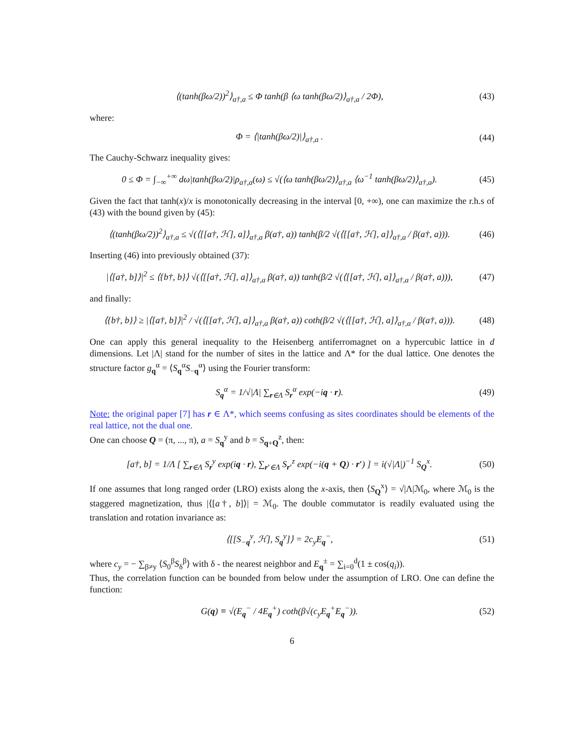⟨(tanh(βω/2))<sup>2</sup>⟩<sub>a†,a</sub> ≤ Φ tanh(β ⟨ω tanh(βω/2)⟩<sub>a†,a</sub> / 2Φ), (43)
where:
Φ = ⟨|tanh(βω/2)|⟩<sub>a†,a</sub> . (44)
The Cauchy-Schwarz inequality gives:
0 ≤ Φ = ∫<sub>−∞</sub><sup>+∞</sup> dω|tanh(βω/2)|ρ<sub>a†,a</sub>(ω) ≤ √(⟨ω tanh(βω/2)⟩<sub>a†,a</sub> ⟨ω<sup>−1</sup> tanh(βω/2)⟩<sub>a†,a</sub>). (45)
Given the fact that tanh(x)/x is monotonically decreasing in the interval [0, +∞), one can maximize the r.h.s of (43) with the bound given by (45):
⟨(tanh(βω/2))<sup>2</sup>⟩<sub>a†,a</sub> ≤ √(⟨[[a†, ℋ], a]⟩<sub>a†,a</sub> β(a†, a)) tanh(β/2 √(⟨[[a†, ℋ], a]⟩<sub>a†,a</sub> / β(a†, a))). (46)
Inserting (46) into previously obtained (37):
|⟨[a†, b]⟩|<sup>2</sup> ≤ ⟨{b†, b}⟩ √(⟨[[a†, ℋ], a]⟩<sub>a†,a</sub> β(a†, a)) tanh(β/2 √(⟨[[a†, ℋ], a]⟩<sub>a†,a</sub> / β(a†, a))), (47)
and finally:
⟨{b†, b}⟩ ≥ |⟨[a†, b]⟩|<sup>2</sup> / √(⟨[[a†, ℋ], a]⟩<sub>a†,a</sub> β(a†, a)) coth(β/2 √(⟨[[a†, ℋ], a]⟩<sub>a†,a</sub> / β(a†, a))). (48)
One can apply this general inequality to the Heisenberg antiferromagnet on a hypercubic lattice in d dimensions. Let |Λ| stand for the number of sites in the lattice and Λ* for the dual lattice. One denotes the structure factor g<sub>q</sub><sup>α</sup> = ⟨S<sub>q</sub><sup>α</sup>S<sub>−q</sub><sup>α</sup>⟩ using the Fourier transform:
S<sub>q</sub><sup>α</sup> = 1/√|Λ| ∑<sub>r∈Λ</sub> S<sub>r</sub><sup>α</sup> exp(−iq · r). (49)
Note: the original paper [7] has r ∈ Λ*, which seems confusing as sites coordinates should be elements of the real lattice, not the dual one.
One can choose Q = (π, ..., π), a = S<sub>q</sub><sup>y</sup> and b = S<sub>q+Q</sub><sup>z</sup>, then:
[a†, b] = 1/Λ [ ∑<sub>r∈Λ</sub> S<sub>r</sub><sup>y</sup> exp(iq · r), ∑<sub>r′∈Λ</sub> S<sub>r′</sub><sup>z</sup> exp(−i(q + Q) · r′) ] = i(√|Λ|)<sup>−1</sup> S<sub>Q</sub><sup>x</sup>. (50)
If one assumes that long ranged order (LRO) exists along the x-axis, then ⟨S<sub>Q</sub><sup>x</sup>⟩ = √|Λ|ℳ<sub>0</sub>, where ℳ<sub>0</sub> is the staggered magnetization, thus |⟨[a†, b]⟩| = ℳ<sub>0</sub>. The double commutator is readily evaluated using the translation and rotation invariance as:
⟨[[S<sub>−q</sub><sup>y</sup>, ℋ], S<sub>q</sub><sup>y</sup>]⟩ = 2c<sub>y</sub>E<sub>q</sub><sup>−</sup>, (51)
where c<sub>y</sub> = − ∑<sub>β≠y</sub> ⟨S<sub>0</sub><sup>β</sup>S<sub>δ</sub><sup>β</sup>⟩ with δ - the nearest neighbor and E<sub>q</sub><sup>±</sup> = ∑<sub>i=0</sub><sup>d</sup>(1 ± cos(q<sub>i</sub>)).
Thus, the correlation function can be bounded from below under the assumption of LRO. One can define the function:
G(q) ≡ √(E<sub>q</sub><sup>−</sup> / 4E<sub>q</sub><sup>+</sup>) coth(β√(c<sub>y</sub>E<sub>q</sub><sup>+</sup>E<sub>q</sub><sup>−</sup>)). (52)
6